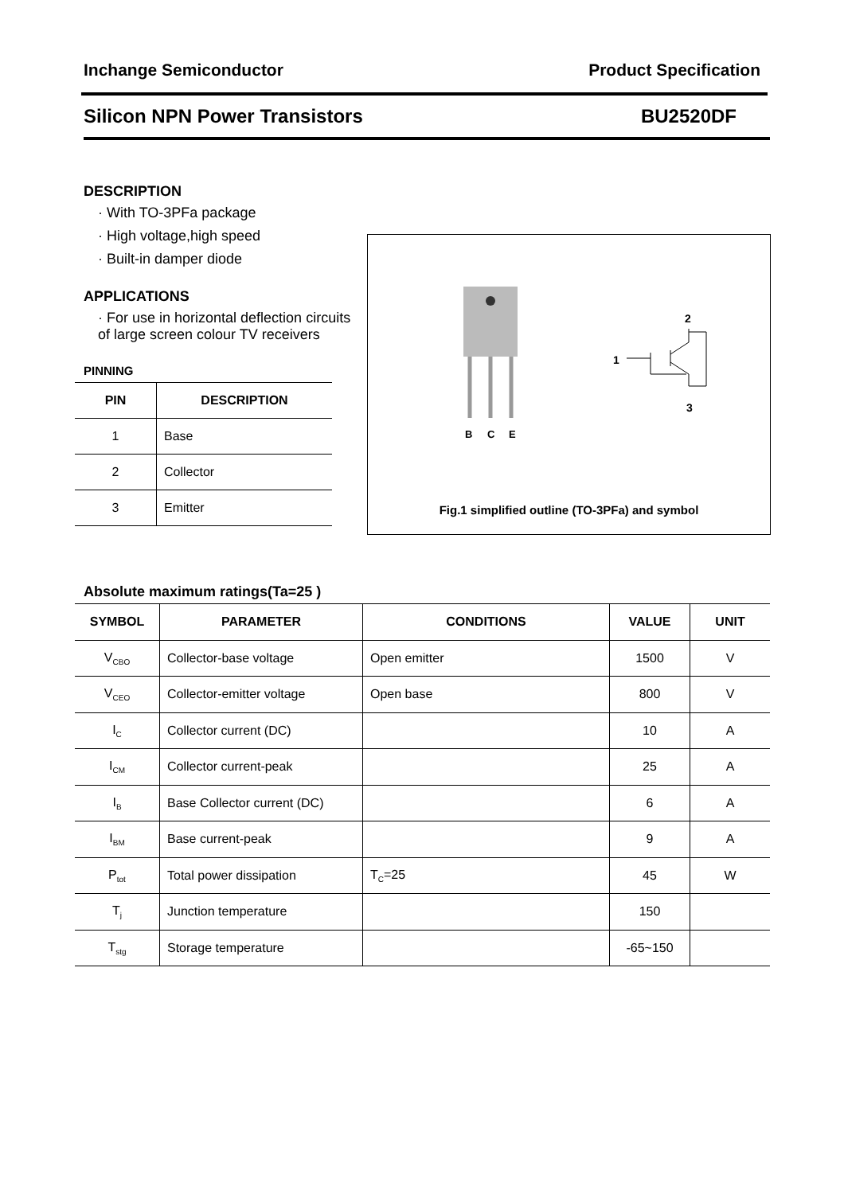Inchange Semiconductor Product Specification
Silicon NPN Power Transistors BU2520DF
DESCRIPTION
· With TO-3PFa package
· High voltage,high speed
· Built-in damper diode
APPLICATIONS
· For use in horizontal deflection circuits of large screen colour TV receivers
PINNING
| PIN | DESCRIPTION |
| --- | --- |
| 1 | Base |
| 2 | Collector |
| 3 | Emitter |
B
C
E
1
2
3
Fig.1 simplified outline (TO-3PFa) and symbol
Absolute maximum ratings(Ta=25 )
| SYMBOL | PARAMETER | CONDITIONS | VALUE | UNIT |
| --- | --- | --- | --- | --- |
| V<sub>CBO</sub> | Collector-base voltage | Open emitter | 1500 | V |
| V<sub>CEO</sub> | Collector-emitter voltage | Open base | 800 | V |
| I<sub>C</sub> | Collector current (DC) | | 10 | A |
| I<sub>CM</sub> | Collector current-peak | | 25 | A |
| I<sub>B</sub> | Base Collector current (DC) | | 6 | A |
| I<sub>BM</sub> | Base current-peak | | 9 | A |
| P<sub>tot</sub> | Total power dissipation | T<sub>C</sub>=25 | 45 | W |
| T<sub>j</sub> | Junction temperature | | 150 | |
| T<sub>stg</sub> | Storage temperature | | -65~150 | |